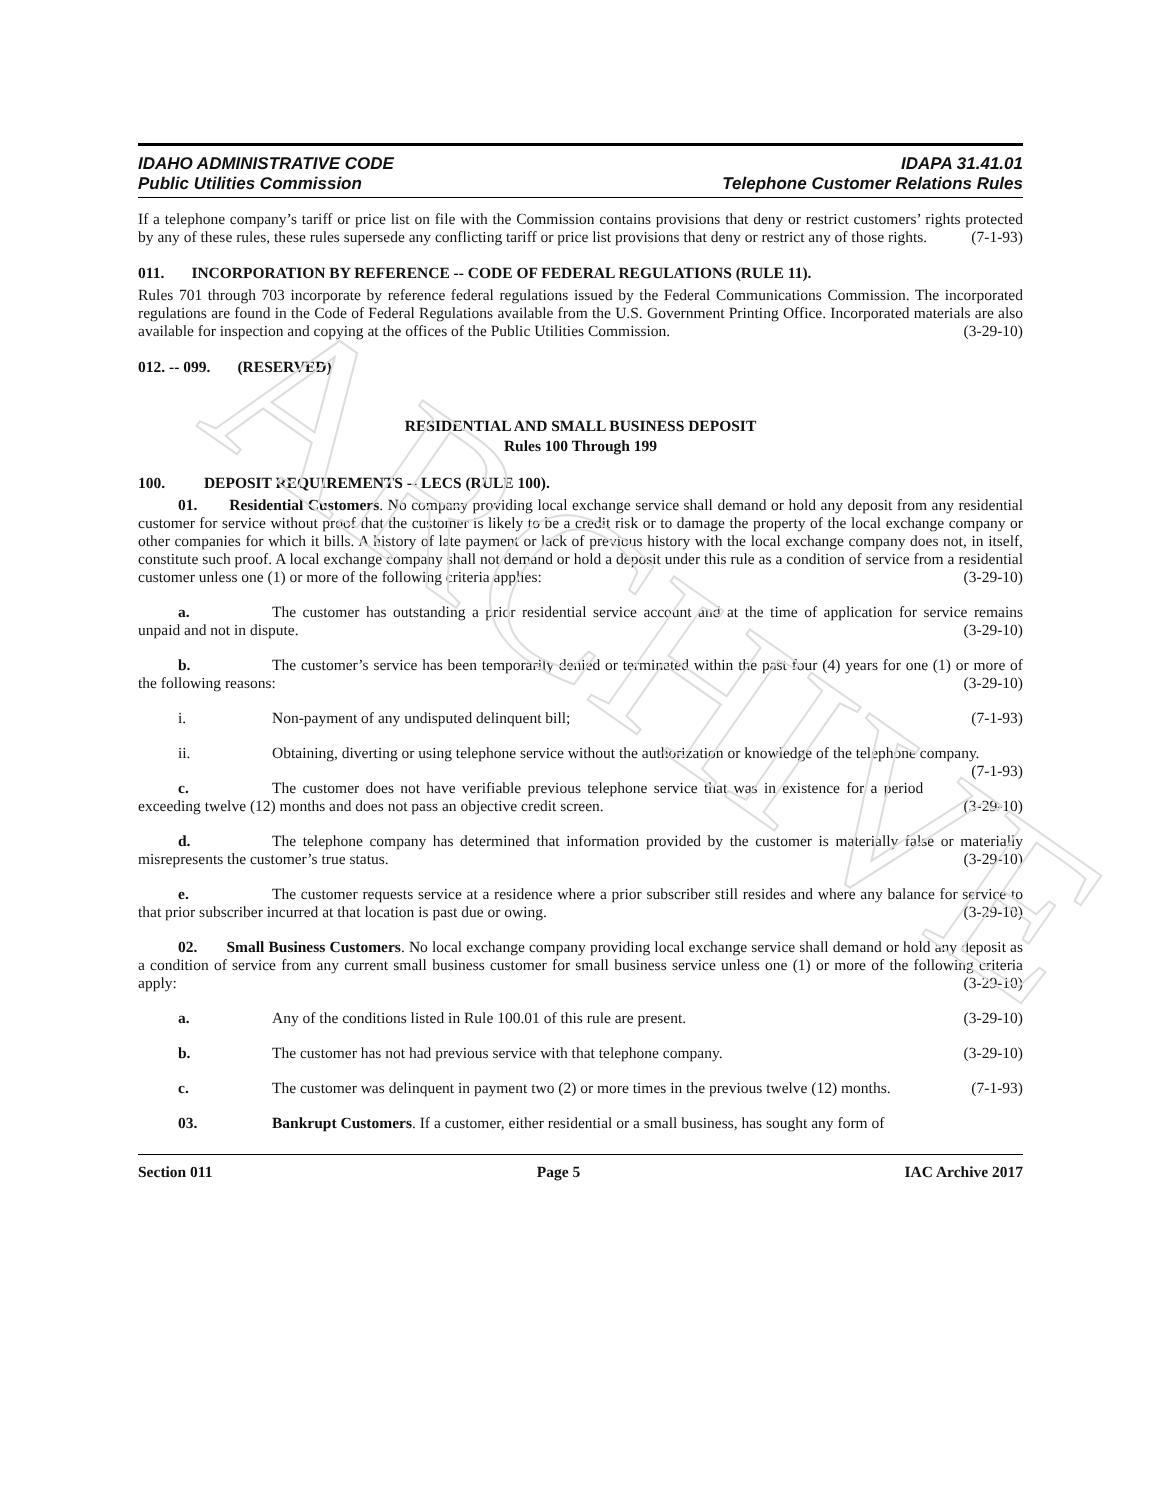ARCHIVE
IDAHO ADMINISTRATIVE CODE
Public Utilities Commission
IDAPA 31.41.01
Telephone Customer Relations Rules
If a telephone company’s tariff or price list on file with the Commission contains provisions that deny or restrict customers’ rights protected by any of these rules, these rules supersede any conflicting tariff or price list provisions that deny or restrict any of those rights. (7-1-93)
011. INCORPORATION BY REFERENCE -- CODE OF FEDERAL REGULATIONS (RULE 11).
Rules 701 through 703 incorporate by reference federal regulations issued by the Federal Communications Commission. The incorporated regulations are found in the Code of Federal Regulations available from the U.S. Government Printing Office. Incorporated materials are also available for inspection and copying at the offices of the Public Utilities Commission. (3-29-10)
012. -- 099. (RESERVED)
RESIDENTIAL AND SMALL BUSINESS DEPOSIT
Rules 100 Through 199
100. DEPOSIT REQUIREMENTS -- LECS (RULE 100).
01. Residential Customers. No company providing local exchange service shall demand or hold any deposit from any residential customer for service without proof that the customer is likely to be a credit risk or to damage the property of the local exchange company or other companies for which it bills. A history of late payment or lack of previous history with the local exchange company does not, in itself, constitute such proof. A local exchange company shall not demand or hold a deposit under this rule as a condition of service from a residential customer unless one (1) or more of the following criteria applies: (3-29-10)
a. The customer has outstanding a prior residential service account and at the time of application for service remains unpaid and not in dispute. (3-29-10)
b. The customer’s service has been temporarily denied or terminated within the past four (4) years for one (1) or more of the following reasons: (3-29-10)
i. Non-payment of any undisputed delinquent bill; (7-1-93)
ii. Obtaining, diverting or using telephone service without the authorization or knowledge of the telephone company. (7-1-93)
c. The customer does not have verifiable previous telephone service that was in existence for a period exceeding twelve (12) months and does not pass an objective credit screen. (3-29-10)
d. The telephone company has determined that information provided by the customer is materially false or materially misrepresents the customer’s true status. (3-29-10)
e. The customer requests service at a residence where a prior subscriber still resides and where any balance for service to that prior subscriber incurred at that location is past due or owing. (3-29-10)
02. Small Business Customers. No local exchange company providing local exchange service shall demand or hold any deposit as a condition of service from any current small business customer for small business service unless one (1) or more of the following criteria apply: (3-29-10)
a. Any of the conditions listed in Rule 100.01 of this rule are present. (3-29-10)
b. The customer has not had previous service with that telephone company. (3-29-10)
c. The customer was delinquent in payment two (2) or more times in the previous twelve (12) months. (7-1-93)
03. Bankrupt Customers. If a customer, either residential or a small business, has sought any form of
Section 011 Page 5 IAC Archive 2017